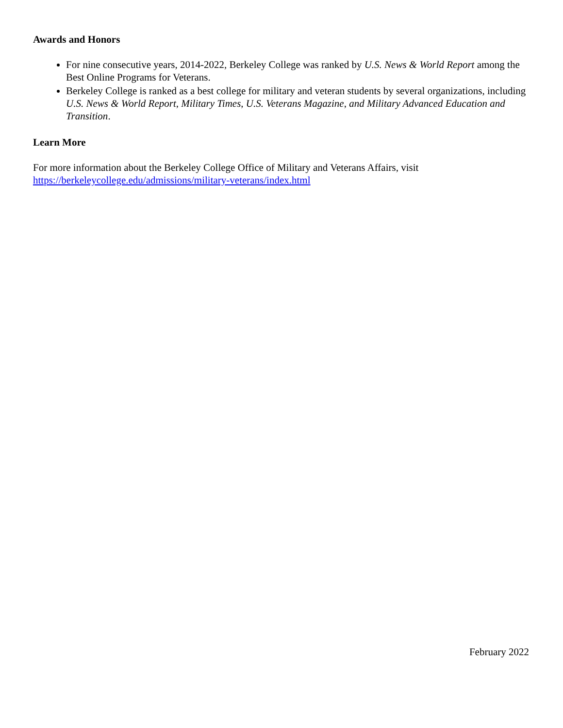Awards and Honors
For nine consecutive years, 2014-2022, Berkeley College was ranked by U.S. News & World Report among the Best Online Programs for Veterans.
Berkeley College is ranked as a best college for military and veteran students by several organizations, including U.S. News & World Report, Military Times, U.S. Veterans Magazine, and Military Advanced Education and Transition.
Learn More
For more information about the Berkeley College Office of Military and Veterans Affairs, visit
https://berkeleycollege.edu/admissions/military-veterans/index.html
February 2022